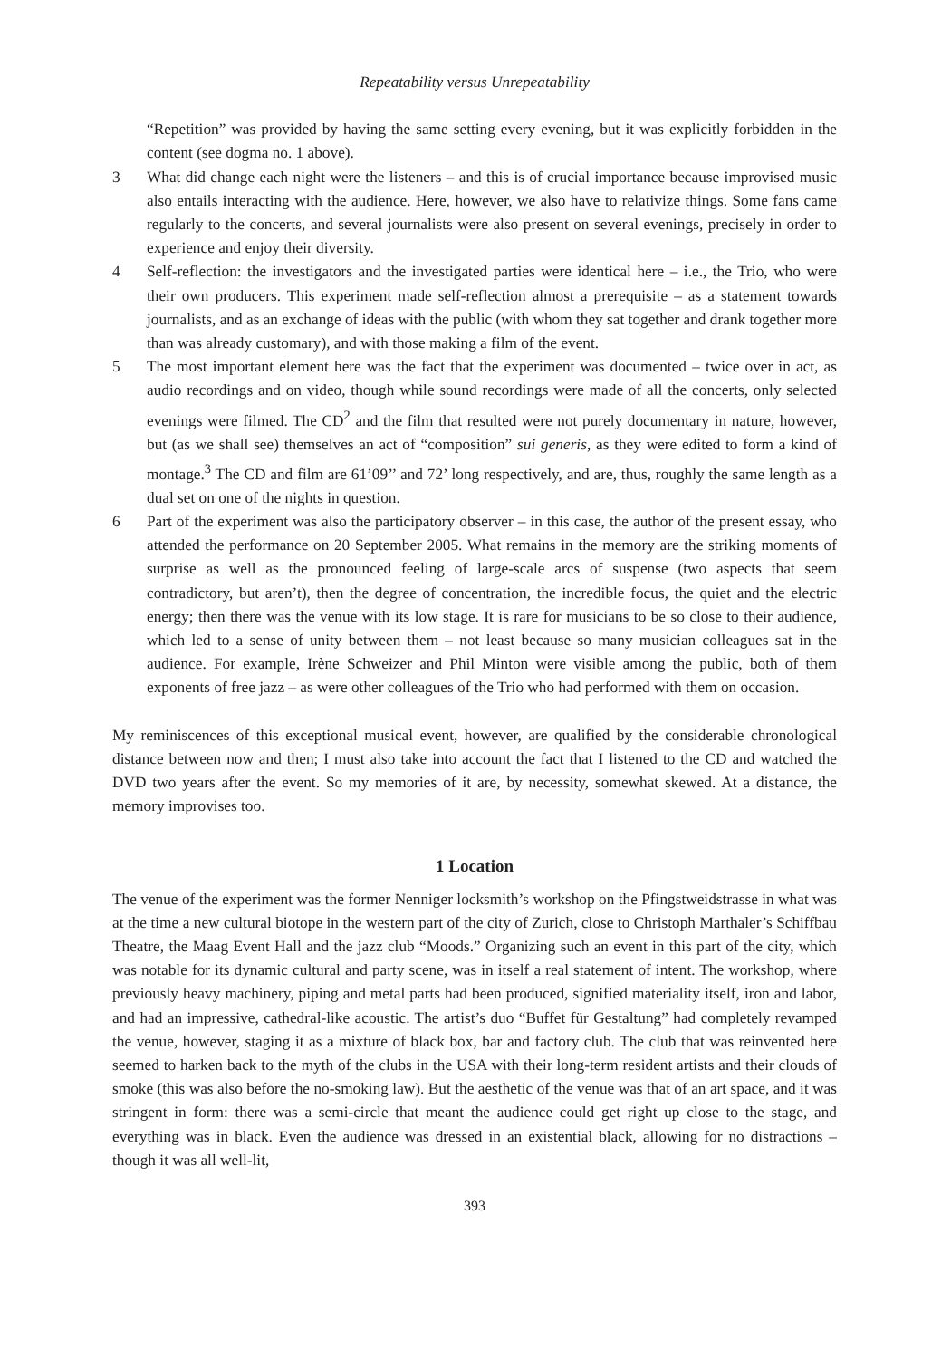Repeatability versus Unrepeatability
“Repetition” was provided by having the same setting every evening, but it was explicitly forbidden in the content (see dogma no. 1 above).
3 What did change each night were the listeners – and this is of crucial importance because improvised music also entails interacting with the audience. Here, however, we also have to relativize things. Some fans came regularly to the concerts, and several journalists were also present on several evenings, precisely in order to experience and enjoy their diversity.
4 Self-reflection: the investigators and the investigated parties were identical here – i.e., the Trio, who were their own producers. This experiment made self-reflection almost a prerequisite – as a statement towards journalists, and as an exchange of ideas with the public (with whom they sat together and drank together more than was already customary), and with those making a film of the event.
5 The most important element here was the fact that the experiment was documented – twice over in act, as audio recordings and on video, though while sound recordings were made of all the concerts, only selected evenings were filmed. The CD<sup>2</sup> and the film that resulted were not purely documentary in nature, however, but (as we shall see) themselves an act of “composition” sui generis, as they were edited to form a kind of montage.<sup>3</sup> The CD and film are 61’09’’ and 72’ long respectively, and are, thus, roughly the same length as a dual set on one of the nights in question.
6 Part of the experiment was also the participatory observer – in this case, the author of the present essay, who attended the performance on 20 September 2005. What remains in the memory are the striking moments of surprise as well as the pronounced feeling of large-scale arcs of suspense (two aspects that seem contradictory, but aren’t), then the degree of concentration, the incredible focus, the quiet and the electric energy; then there was the venue with its low stage. It is rare for musicians to be so close to their audience, which led to a sense of unity between them – not least because so many musician colleagues sat in the audience. For example, Irène Schweizer and Phil Minton were visible among the public, both of them exponents of free jazz – as were other colleagues of the Trio who had performed with them on occasion.
My reminiscences of this exceptional musical event, however, are qualified by the considerable chronological distance between now and then; I must also take into account the fact that I listened to the CD and watched the DVD two years after the event. So my memories of it are, by necessity, somewhat skewed. At a distance, the memory improvises too.
1 Location
The venue of the experiment was the former Nenniger locksmith’s workshop on the Pfingstweidstrasse in what was at the time a new cultural biotope in the western part of the city of Zurich, close to Christoph Marthaler’s Schiffbau Theatre, the Maag Event Hall and the jazz club “Moods.” Organizing such an event in this part of the city, which was notable for its dynamic cultural and party scene, was in itself a real statement of intent. The workshop, where previously heavy machinery, piping and metal parts had been produced, signified materiality itself, iron and labor, and had an impressive, cathedral-like acoustic. The artist’s duo “Buffet für Gestaltung” had completely revamped the venue, however, staging it as a mixture of black box, bar and factory club. The club that was reinvented here seemed to harken back to the myth of the clubs in the USA with their long-term resident artists and their clouds of smoke (this was also before the no-smoking law). But the aesthetic of the venue was that of an art space, and it was stringent in form: there was a semi-circle that meant the audience could get right up close to the stage, and everything was in black. Even the audience was dressed in an existential black, allowing for no distractions – though it was all well-lit,
393